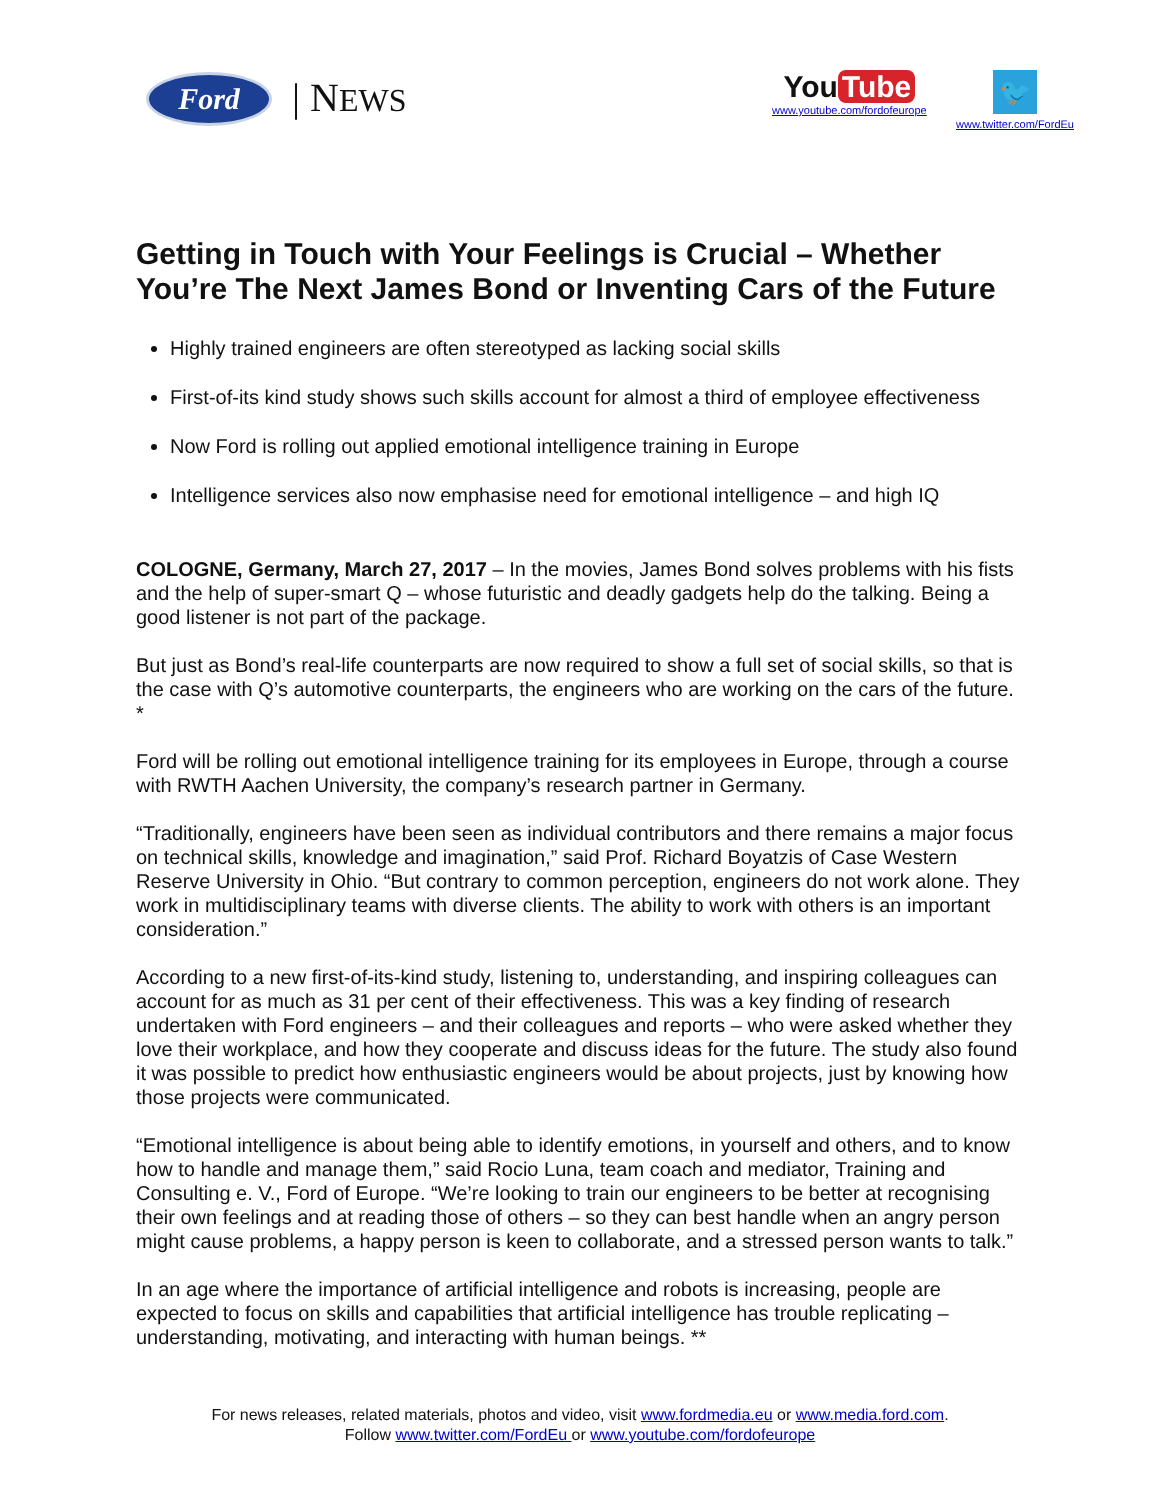Ford | NEWS
You Tube
www.youtube.com/fordofeurope
🐦
www.twitter.com/FordEu
Getting in Touch with Your Feelings is Crucial – Whether You’re The Next James Bond or Inventing Cars of the Future
Highly trained engineers are often stereotyped as lacking social skills
First-of-its kind study shows such skills account for almost a third of employee effectiveness
Now Ford is rolling out applied emotional intelligence training in Europe
Intelligence services also now emphasise need for emotional intelligence – and high IQ
COLOGNE, Germany, March 27, 2017 – In the movies, James Bond solves problems with his fists and the help of super-smart Q – whose futuristic and deadly gadgets help do the talking. Being a good listener is not part of the package.
But just as Bond’s real-life counterparts are now required to show a full set of social skills, so that is the case with Q’s automotive counterparts, the engineers who are working on the cars of the future. *
Ford will be rolling out emotional intelligence training for its employees in Europe, through a course with RWTH Aachen University, the company’s research partner in Germany.
“Traditionally, engineers have been seen as individual contributors and there remains a major focus on technical skills, knowledge and imagination,” said Prof. Richard Boyatzis of Case Western Reserve University in Ohio. “But contrary to common perception, engineers do not work alone. They work in multidisciplinary teams with diverse clients. The ability to work with others is an important consideration.”
According to a new first-of-its-kind study, listening to, understanding, and inspiring colleagues can account for as much as 31 per cent of their effectiveness. This was a key finding of research undertaken with Ford engineers – and their colleagues and reports – who were asked whether they love their workplace, and how they cooperate and discuss ideas for the future. The study also found it was possible to predict how enthusiastic engineers would be about projects, just by knowing how those projects were communicated.
“Emotional intelligence is about being able to identify emotions, in yourself and others, and to know how to handle and manage them,” said Rocio Luna, team coach and mediator, Training and Consulting e. V., Ford of Europe. “We’re looking to train our engineers to be better at recognising their own feelings and at reading those of others – so they can best handle when an angry person might cause problems, a happy person is keen to collaborate, and a stressed person wants to talk.”
In an age where the importance of artificial intelligence and robots is increasing, people are expected to focus on skills and capabilities that artificial intelligence has trouble replicating – understanding, motivating, and interacting with human beings. **
For news releases, related materials, photos and video, visit www.fordmedia.eu or www.media.ford.com.
Follow www.twitter.com/FordEu or www.youtube.com/fordofeurope